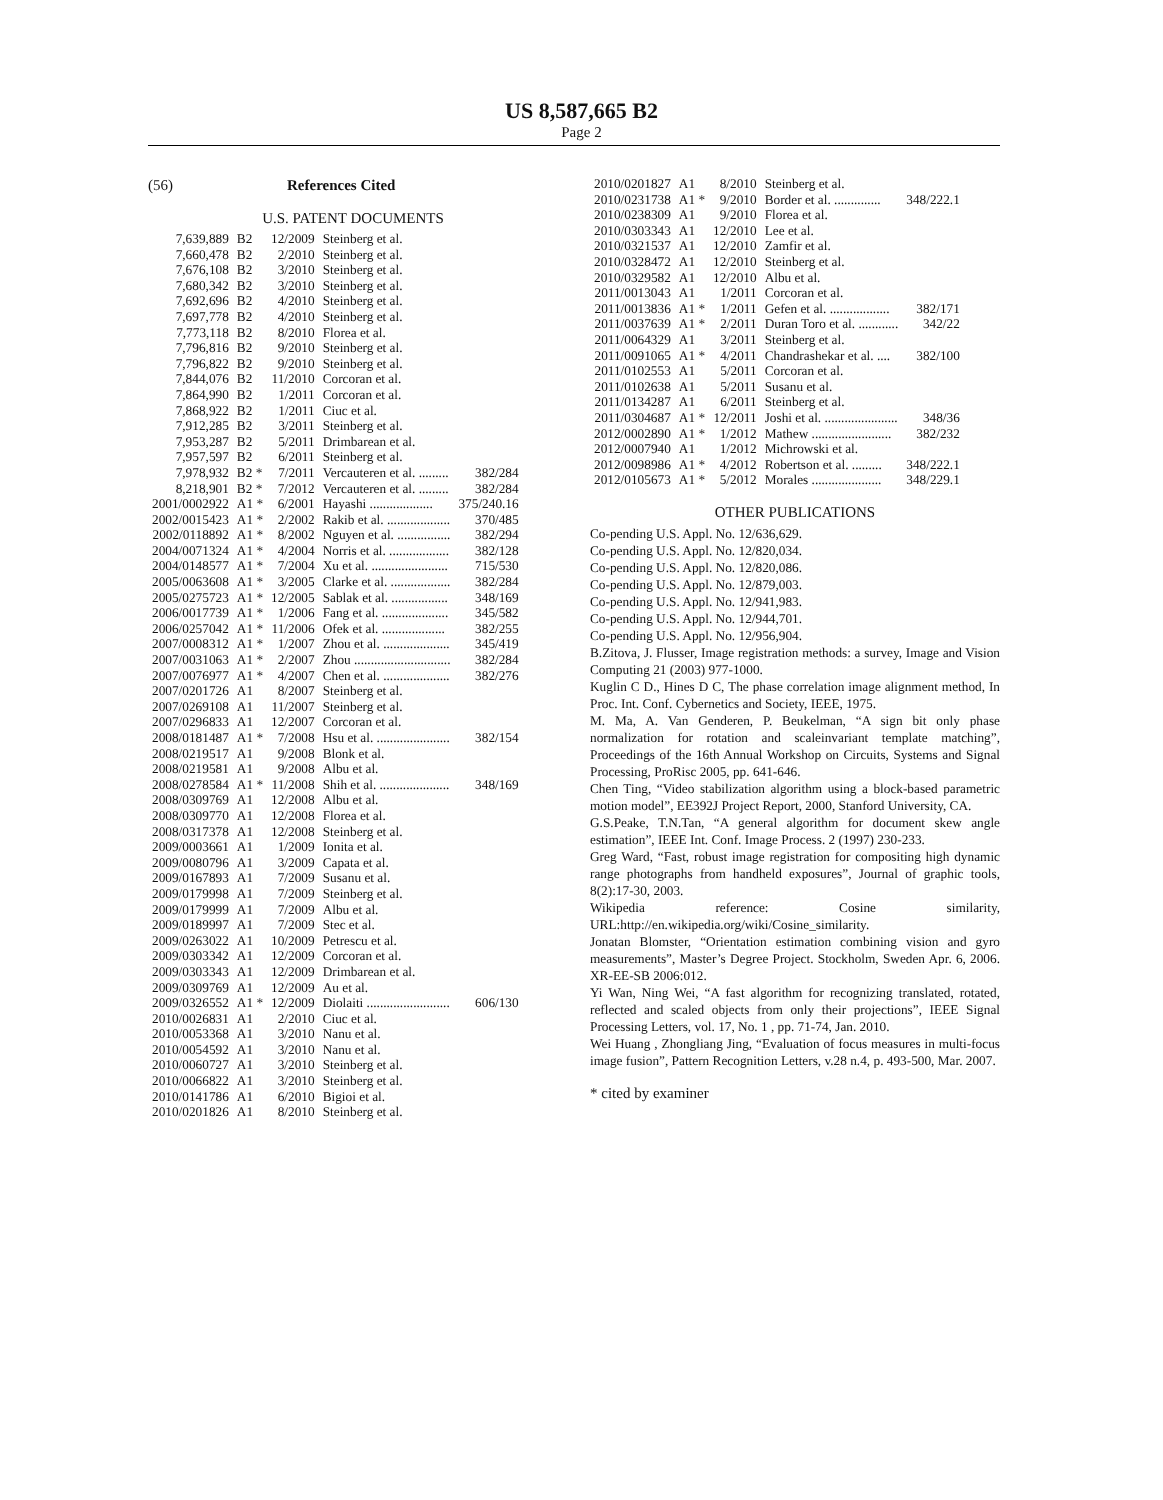US 8,587,665 B2
Page 2
(56) References Cited
U.S. PATENT DOCUMENTS
| 7,639,889 | B2 | 12/2009 | Steinberg et al. | |
| 7,660,478 | B2 | 2/2010 | Steinberg et al. | |
| 7,676,108 | B2 | 3/2010 | Steinberg et al. | |
| 7,680,342 | B2 | 3/2010 | Steinberg et al. | |
| 7,692,696 | B2 | 4/2010 | Steinberg et al. | |
| 7,697,778 | B2 | 4/2010 | Steinberg et al. | |
| 7,773,118 | B2 | 8/2010 | Florea et al. | |
| 7,796,816 | B2 | 9/2010 | Steinberg et al. | |
| 7,796,822 | B2 | 9/2010 | Steinberg et al. | |
| 7,844,076 | B2 | 11/2010 | Corcoran et al. | |
| 7,864,990 | B2 | 1/2011 | Corcoran et al. | |
| 7,868,922 | B2 | 1/2011 | Ciuc et al. | |
| 7,912,285 | B2 | 3/2011 | Steinberg et al. | |
| 7,953,287 | B2 | 5/2011 | Drimbarean et al. | |
| 7,957,597 | B2 | 6/2011 | Steinberg et al. | |
| 7,978,932 | B2 * | 7/2011 | Vercauteren et al. ......... | 382/284 |
| 8,218,901 | B2 * | 7/2012 | Vercauteren et al. ......... | 382/284 |
| 2001/0002922 | A1 * | 6/2001 | Hayashi ................... | 375/240.16 |
| 2002/0015423 | A1 * | 2/2002 | Rakib et al. ................... | 370/485 |
| 2002/0118892 | A1 * | 8/2002 | Nguyen et al. ................ | 382/294 |
| 2004/0071324 | A1 * | 4/2004 | Norris et al. .................. | 382/128 |
| 2004/0148577 | A1 * | 7/2004 | Xu et al. ....................... | 715/530 |
| 2005/0063608 | A1 * | 3/2005 | Clarke et al. .................. | 382/284 |
| 2005/0275723 | A1 * | 12/2005 | Sablak et al. ................. | 348/169 |
| 2006/0017739 | A1 * | 1/2006 | Fang et al. .................... | 345/582 |
| 2006/0257042 | A1 * | 11/2006 | Ofek et al. ................... | 382/255 |
| 2007/0008312 | A1 * | 1/2007 | Zhou et al. .................... | 345/419 |
| 2007/0031063 | A1 * | 2/2007 | Zhou ............................. | 382/284 |
| 2007/0076977 | A1 * | 4/2007 | Chen et al. .................... | 382/276 |
| 2007/0201726 | A1 | 8/2007 | Steinberg et al. | |
| 2007/0269108 | A1 | 11/2007 | Steinberg et al. | |
| 2007/0296833 | A1 | 12/2007 | Corcoran et al. | |
| 2008/0181487 | A1 * | 7/2008 | Hsu et al. ...................... | 382/154 |
| 2008/0219517 | A1 | 9/2008 | Blonk et al. | |
| 2008/0219581 | A1 | 9/2008 | Albu et al. | |
| 2008/0278584 | A1 * | 11/2008 | Shih et al. ..................... | 348/169 |
| 2008/0309769 | A1 | 12/2008 | Albu et al. | |
| 2008/0309770 | A1 | 12/2008 | Florea et al. | |
| 2008/0317378 | A1 | 12/2008 | Steinberg et al. | |
| 2009/0003661 | A1 | 1/2009 | Ionita et al. | |
| 2009/0080796 | A1 | 3/2009 | Capata et al. | |
| 2009/0167893 | A1 | 7/2009 | Susanu et al. | |
| 2009/0179998 | A1 | 7/2009 | Steinberg et al. | |
| 2009/0179999 | A1 | 7/2009 | Albu et al. | |
| 2009/0189997 | A1 | 7/2009 | Stec et al. | |
| 2009/0263022 | A1 | 10/2009 | Petrescu et al. | |
| 2009/0303342 | A1 | 12/2009 | Corcoran et al. | |
| 2009/0303343 | A1 | 12/2009 | Drimbarean et al. | |
| 2009/0309769 | A1 | 12/2009 | Au et al. | |
| 2009/0326552 | A1 * | 12/2009 | Diolaiti ......................... | 606/130 |
| 2010/0026831 | A1 | 2/2010 | Ciuc et al. | |
| 2010/0053368 | A1 | 3/2010 | Nanu et al. | |
| 2010/0054592 | A1 | 3/2010 | Nanu et al. | |
| 2010/0060727 | A1 | 3/2010 | Steinberg et al. | |
| 2010/0066822 | A1 | 3/2010 | Steinberg et al. | |
| 2010/0141786 | A1 | 6/2010 | Bigioi et al. | |
| 2010/0201826 | A1 | 8/2010 | Steinberg et al. | |
| 2010/0201827 | A1 | 8/2010 | Steinberg et al. | |
| 2010/0231738 | A1 * | 9/2010 | Border et al. .............. | 348/222.1 |
| 2010/0238309 | A1 | 9/2010 | Florea et al. | |
| 2010/0303343 | A1 | 12/2010 | Lee et al. | |
| 2010/0321537 | A1 | 12/2010 | Zamfir et al. | |
| 2010/0328472 | A1 | 12/2010 | Steinberg et al. | |
| 2010/0329582 | A1 | 12/2010 | Albu et al. | |
| 2011/0013043 | A1 | 1/2011 | Corcoran et al. | |
| 2011/0013836 | A1 * | 1/2011 | Gefen et al. .................. | 382/171 |
| 2011/0037639 | A1 * | 2/2011 | Duran Toro et al. ............ | 342/22 |
| 2011/0064329 | A1 | 3/2011 | Steinberg et al. | |
| 2011/0091065 | A1 * | 4/2011 | Chandrashekar et al. .... | 382/100 |
| 2011/0102553 | A1 | 5/2011 | Corcoran et al. | |
| 2011/0102638 | A1 | 5/2011 | Susanu et al. | |
| 2011/0134287 | A1 | 6/2011 | Steinberg et al. | |
| 2011/0304687 | A1 * | 12/2011 | Joshi et al. ...................... | 348/36 |
| 2012/0002890 | A1 * | 1/2012 | Mathew ........................ | 382/232 |
| 2012/0007940 | A1 | 1/2012 | Michrowski et al. | |
| 2012/0098986 | A1 * | 4/2012 | Robertson et al. ......... | 348/222.1 |
| 2012/0105673 | A1 * | 5/2012 | Morales ..................... | 348/229.1 |
OTHER PUBLICATIONS
Co-pending U.S. Appl. No. 12/636,629.
Co-pending U.S. Appl. No. 12/820,034.
Co-pending U.S. Appl. No. 12/820,086.
Co-pending U.S. Appl. No. 12/879,003.
Co-pending U.S. Appl. No. 12/941,983.
Co-pending U.S. Appl. No. 12/944,701.
Co-pending U.S. Appl. No. 12/956,904.
B.Zitova, J. Flusser, Image registration methods: a survey, Image and Vision Computing 21 (2003) 977-1000.
Kuglin C D., Hines D C, The phase correlation image alignment method, In Proc. Int. Conf. Cybernetics and Society, IEEE, 1975.
M. Ma, A. Van Genderen, P. Beukelman, “A sign bit only phase normalization for rotation and scaleinvariant template matching”, Proceedings of the 16th Annual Workshop on Circuits, Systems and Signal Processing, ProRisc 2005, pp. 641-646.
Chen Ting, “Video stabilization algorithm using a block-based parametric motion model”, EE392J Project Report, 2000, Stanford University, CA.
G.S.Peake, T.N.Tan, “A general algorithm for document skew angle estimation”, IEEE Int. Conf. Image Process. 2 (1997) 230-233.
Greg Ward, “Fast, robust image registration for compositing high dynamic range photographs from handheld exposures”, Journal of graphic tools, 8(2):17-30, 2003.
Wikipedia reference: Cosine similarity, URL:http://en.wikipedia.org/wiki/Cosine_similarity.
Jonatan Blomster, “Orientation estimation combining vision and gyro measurements”, Master’s Degree Project. Stockholm, Sweden Apr. 6, 2006. XR-EE-SB 2006:012.
Yi Wan, Ning Wei, “A fast algorithm for recognizing translated, rotated, reflected and scaled objects from only their projections”, IEEE Signal Processing Letters, vol. 17, No. 1 , pp. 71-74, Jan. 2010.
Wei Huang , Zhongliang Jing, “Evaluation of focus measures in multi-focus image fusion”, Pattern Recognition Letters, v.28 n.4, p. 493-500, Mar. 2007.
* cited by examiner